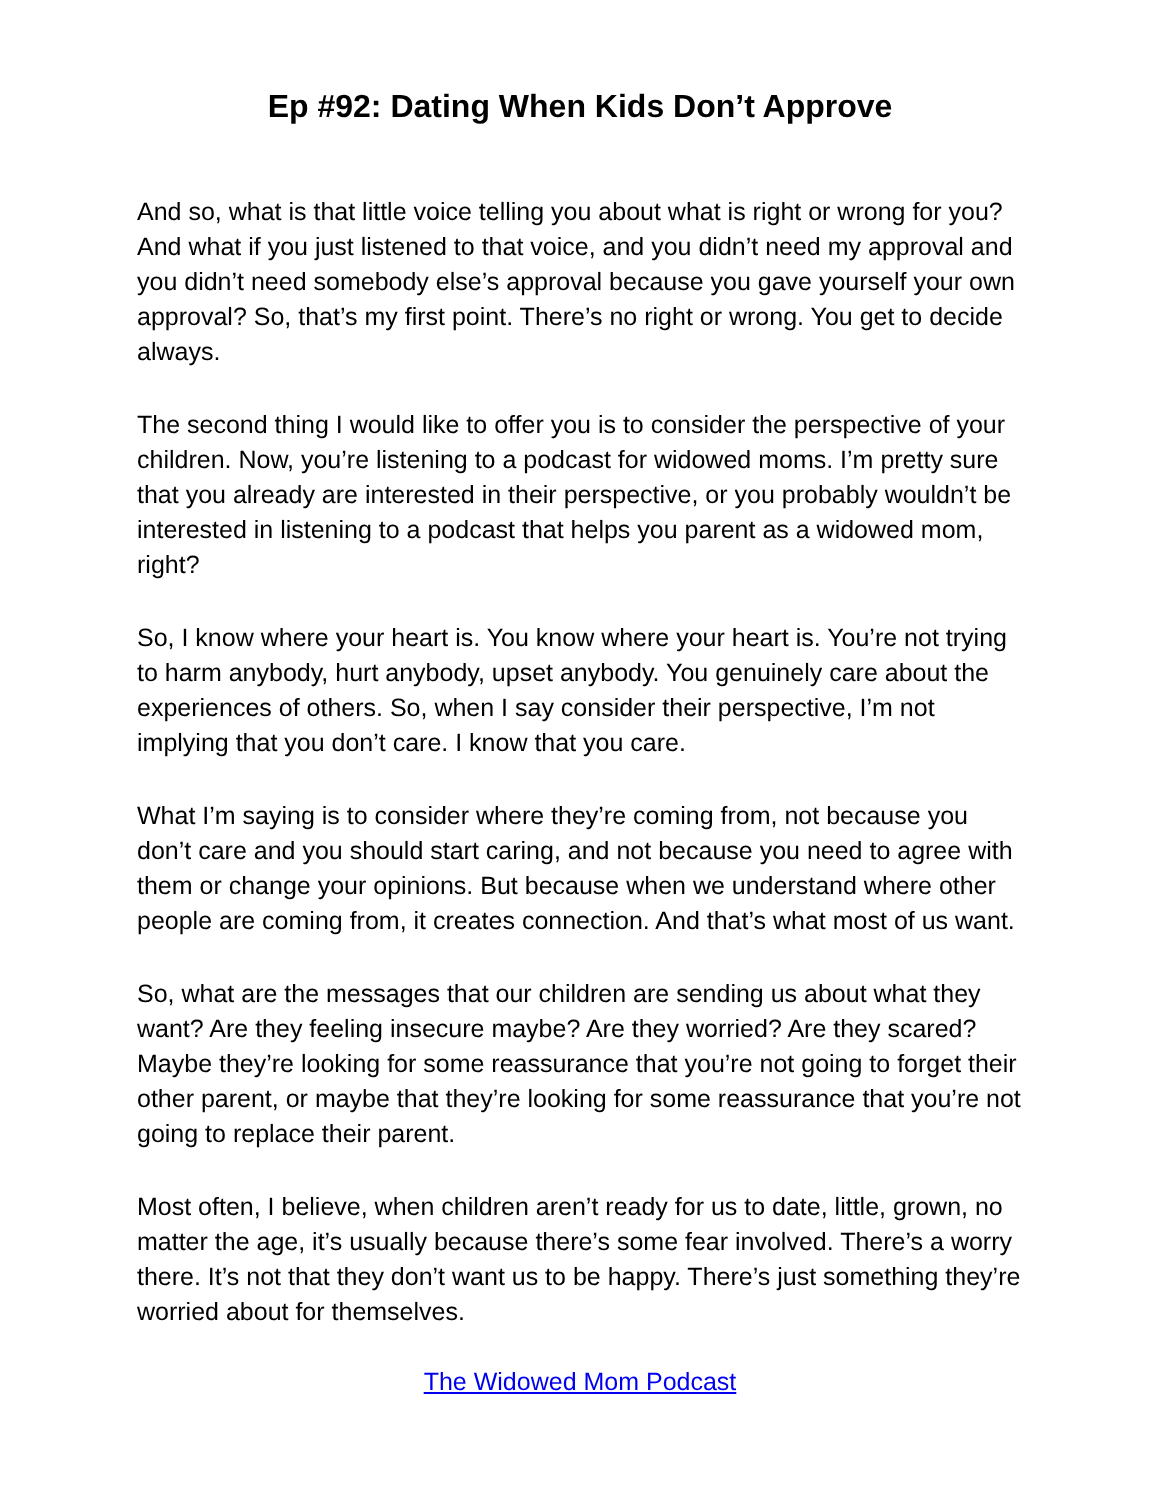Ep #92: Dating When Kids Don’t Approve
And so, what is that little voice telling you about what is right or wrong for you? And what if you just listened to that voice, and you didn’t need my approval and you didn’t need somebody else’s approval because you gave yourself your own approval? So, that’s my first point. There’s no right or wrong. You get to decide always.
The second thing I would like to offer you is to consider the perspective of your children. Now, you’re listening to a podcast for widowed moms. I’m pretty sure that you already are interested in their perspective, or you probably wouldn’t be interested in listening to a podcast that helps you parent as a widowed mom, right?
So, I know where your heart is. You know where your heart is. You’re not trying to harm anybody, hurt anybody, upset anybody. You genuinely care about the experiences of others. So, when I say consider their perspective, I’m not implying that you don’t care. I know that you care.
What I’m saying is to consider where they’re coming from, not because you don’t care and you should start caring, and not because you need to agree with them or change your opinions. But because when we understand where other people are coming from, it creates connection. And that’s what most of us want.
So, what are the messages that our children are sending us about what they want? Are they feeling insecure maybe? Are they worried? Are they scared? Maybe they’re looking for some reassurance that you’re not going to forget their other parent, or maybe that they’re looking for some reassurance that you’re not going to replace their parent.
Most often, I believe, when children aren’t ready for us to date, little, grown, no matter the age, it’s usually because there’s some fear involved. There’s a worry there. It’s not that they don’t want us to be happy. There’s just something they’re worried about for themselves.
The Widowed Mom Podcast